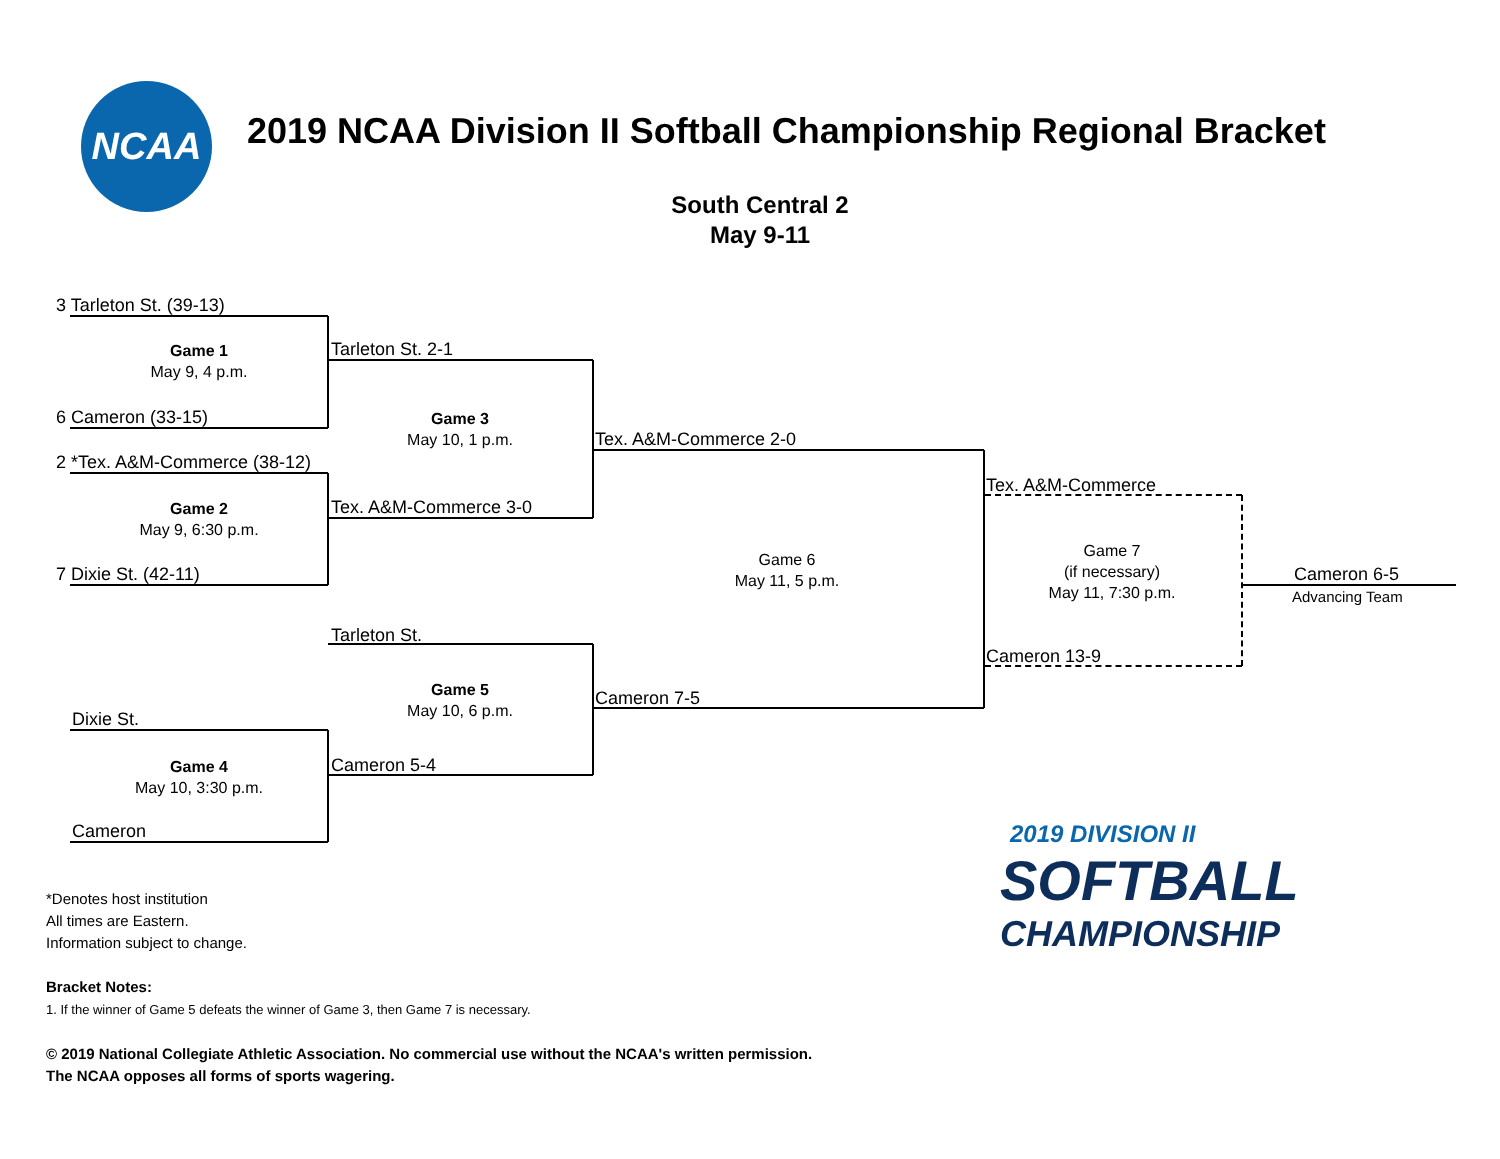NCAA
2019 NCAA Division II Softball Championship Regional Bracket
South Central 2
May 9-11
3 Tarleton St. (39-13)
Game 1
May 9, 4 p.m.
6 Cameron (33-15)
2 *Tex. A&M-Commerce (38-12)
Game 2
May 9, 6:30 p.m.
7 Dixie St. (42-11)
Tarleton St. 2-1
Game 3
May 10, 1 p.m.
Tex. A&M-Commerce 3-0
Tarleton St.
Game 5
May 10, 6 p.m.
Cameron 5-4
Dixie St.
Game 4
May 10, 3:30 p.m.
Cameron
Tex. A&M-Commerce 2-0
Game 6
May 11, 5 p.m.
Cameron 7-5
Tex. A&M-Commerce
Game 7
(if necessary)
May 11, 7:30 p.m.
Cameron 13-9
Cameron 6-5
Advancing Team
*Denotes host institution
All times are Eastern.
Information subject to change.
Bracket Notes:
1. If the winner of Game 5 defeats the winner of Game 3, then Game 7 is necessary.
© 2019 National Collegiate Athletic Association. No commercial use without the NCAA's written permission.
The NCAA opposes all forms of sports wagering.
2019 DIVISION II
SOFTBALL
CHAMPIONSHIP